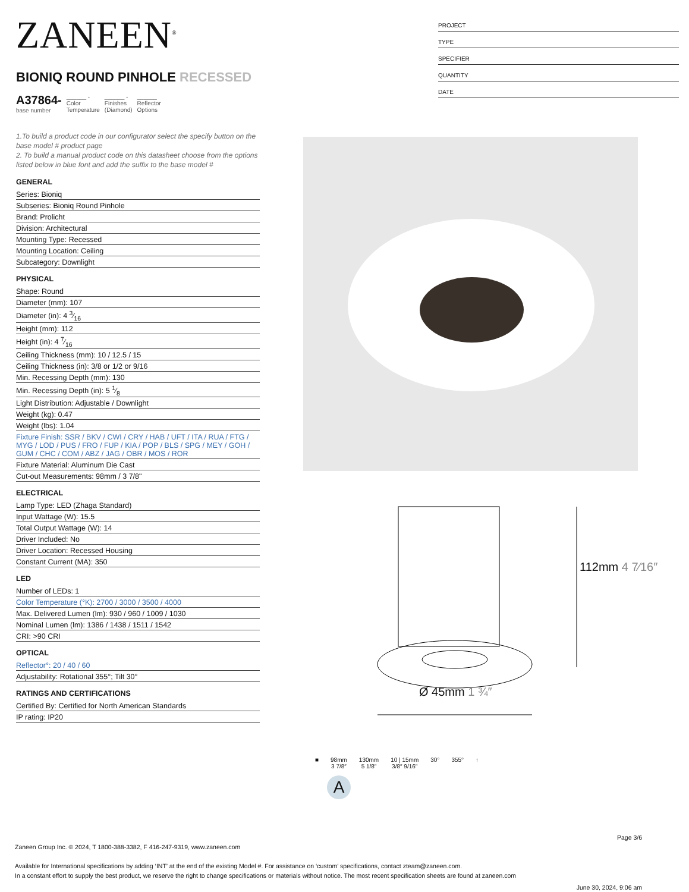ZANEEN<sup>®</sup>
BIONIQ ROUND PINHOLE RECESSED
A37864-
base number
______ -
Color
Temperature
______ -
Finishes
(Diamond)
______
Reflector
Options
1.To build a product code in our configurator select the specify button on the base model # product page
2. To build a manual product code on this datasheet choose from the options listed below in blue font and add the suffix to the base model #
GENERAL
Series: Bioniq
Subseries: Bioniq Round Pinhole
Brand: Prolicht
Division: Architectural
Mounting Type: Recessed
Mounting Location: Ceiling
Subcategory: Downlight
PHYSICAL
Shape: Round
Diameter (mm): 107
Diameter (in): 4 3⁄16
Height (mm): 112
Height (in): 4 7⁄16
Ceiling Thickness (mm): 10 / 12.5 / 15
Ceiling Thickness (in): 3/8 or 1/2 or 9/16
Min. Recessing Depth (mm): 130
Min. Recessing Depth (in): 5 1⁄8
Light Distribution: Adjustable / Downlight
Weight (kg): 0.47
Weight (lbs): 1.04
Fixture Finish: SSR / BKV / CWI / CRY / HAB / UFT / ITA / RUA / FTG / MYG / LOD / PUS / FRO / FUP / KIA / POP / BLS / SPG / MEY / GOH / GUM / CHC / COM / ABZ / JAG / OBR / MOS / ROR
Fixture Material: Aluminum Die Cast
Cut-out Measurements: 98mm / 3 7/8"
ELECTRICAL
Lamp Type: LED (Zhaga Standard)
Input Wattage (W): 15.5
Total Output Wattage (W): 14
Driver Included: No
Driver Location: Recessed Housing
Constant Current (MA): 350
LED
Number of LEDs: 1
Color Temperature (°K): 2700 / 3000 / 3500 / 4000
Max. Delivered Lumen (lm): 930 / 960 / 1009 / 1030
Nominal Lumen (lm): 1386 / 1438 / 1511 / 1542
CRI: >90 CRI
OPTICAL
Reflector°: 20 / 40 / 60
Adjustability: Rotational 355°; Tilt 30°
RATINGS AND CERTIFICATIONS
Certified By: Certified for North American Standards
IP rating: IP20
PROJECT
TYPE
SPECIFIER
QUANTITY
DATE
Ø 45mm 1 ¾″
112mm 4 7⁄16″
■ 98mm
3 7/8″
130mm
5 1/8″
10 | 15mm
3/8″ 9/16″
30° 355° ↑
A
Page 3/6
Zaneen Group Inc. © 2024, T 1800-388-3382, F 416-247-9319, www.zaneen.com
Available for International specifications by adding ‘INT’ at the end of the existing Model #. For assistance on ‘custom’ specifications, contact zteam@zaneen.com.
In a constant effort to supply the best product, we reserve the right to change specifications or materials without notice. The most recent specification sheets are found at zaneen.com
June 30, 2024, 9:06 am